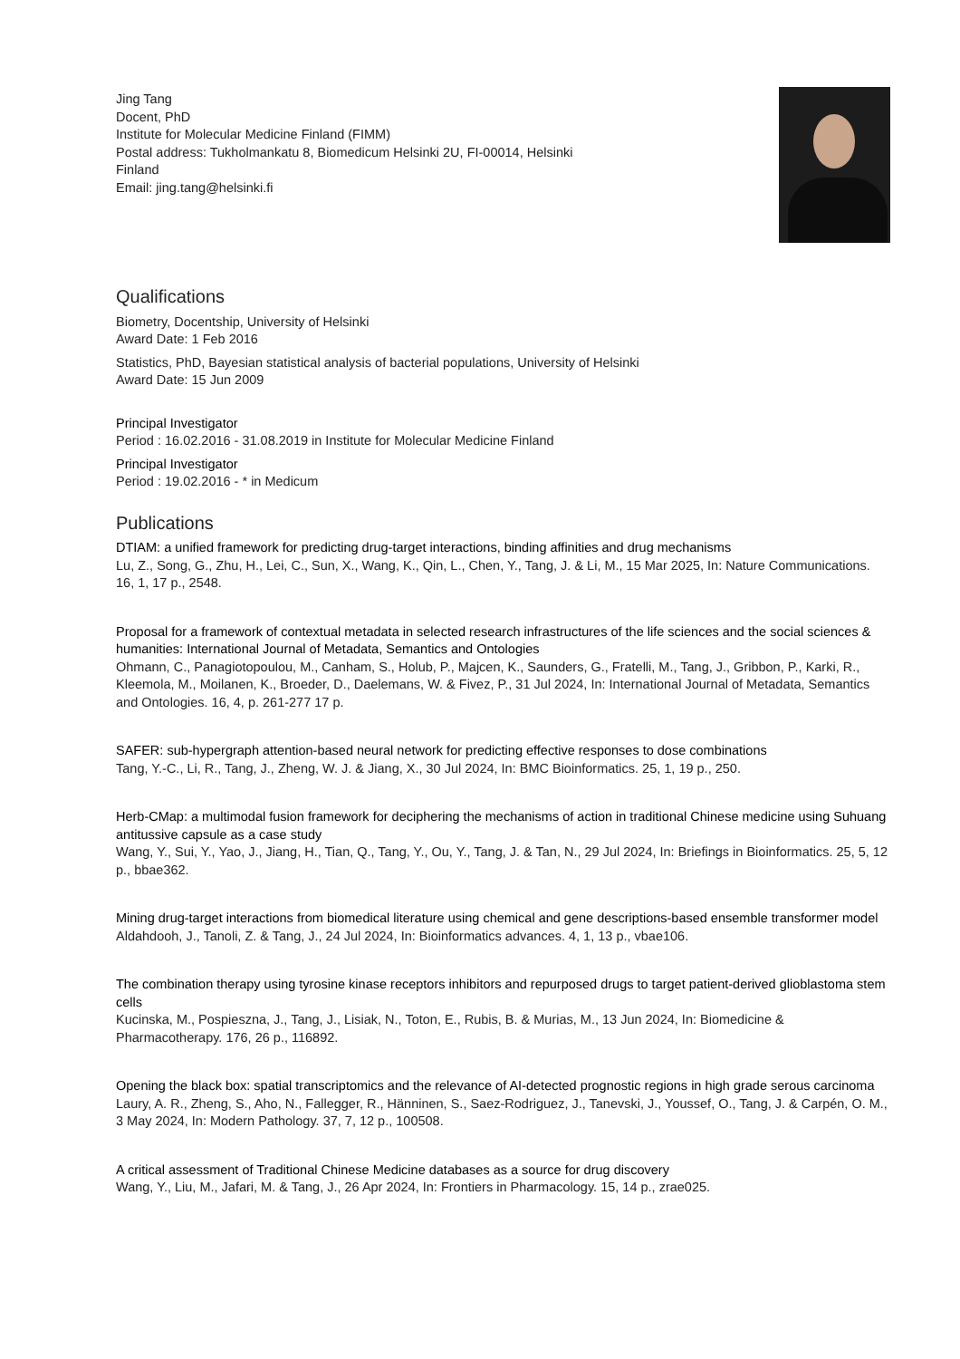Jing Tang
Docent, PhD
Institute for Molecular Medicine Finland (FIMM)
Postal address: Tukholmankatu 8, Biomedicum Helsinki 2U, FI-00014, Helsinki
Finland
Email: jing.tang@helsinki.fi
Qualifications
Biometry, Docentship, University of Helsinki
Award Date: 1 Feb 2016
Statistics, PhD, Bayesian statistical analysis of bacterial populations, University of Helsinki
Award Date: 15 Jun 2009
Principal Investigator
Period : 16.02.2016 - 31.08.2019 in Institute for Molecular Medicine Finland
Principal Investigator
Period : 19.02.2016 - * in Medicum
Publications
DTIAM: a unified framework for predicting drug-target interactions, binding affinities and drug mechanisms
Lu, Z., Song, G., Zhu, H., Lei, C., Sun, X., Wang, K., Qin, L., Chen, Y., Tang, J. & Li, M., 15 Mar 2025, In: Nature Communications. 16, 1, 17 p., 2548.
Proposal for a framework of contextual metadata in selected research infrastructures of the life sciences and the social sciences & humanities: International Journal of Metadata, Semantics and Ontologies
Ohmann, C., Panagiotopoulou, M., Canham, S., Holub, P., Majcen, K., Saunders, G., Fratelli, M., Tang, J., Gribbon, P., Karki, R., Kleemola, M., Moilanen, K., Broeder, D., Daelemans, W. & Fivez, P., 31 Jul 2024, In: International Journal of Metadata, Semantics and Ontologies. 16, 4, p. 261-277 17 p.
SAFER: sub-hypergraph attention-based neural network for predicting effective responses to dose combinations
Tang, Y.-C., Li, R., Tang, J., Zheng, W. J. & Jiang, X., 30 Jul 2024, In: BMC Bioinformatics. 25, 1, 19 p., 250.
Herb-CMap: a multimodal fusion framework for deciphering the mechanisms of action in traditional Chinese medicine using Suhuang antitussive capsule as a case study
Wang, Y., Sui, Y., Yao, J., Jiang, H., Tian, Q., Tang, Y., Ou, Y., Tang, J. & Tan, N., 29 Jul 2024, In: Briefings in Bioinformatics. 25, 5, 12 p., bbae362.
Mining drug-target interactions from biomedical literature using chemical and gene descriptions-based ensemble transformer model
Aldahdooh, J., Tanoli, Z. & Tang, J., 24 Jul 2024, In: Bioinformatics advances. 4, 1, 13 p., vbae106.
The combination therapy using tyrosine kinase receptors inhibitors and repurposed drugs to target patient-derived glioblastoma stem cells
Kucinska, M., Pospieszna, J., Tang, J., Lisiak, N., Toton, E., Rubis, B. & Murias, M., 13 Jun 2024, In: Biomedicine & Pharmacotherapy. 176, 26 p., 116892.
Opening the black box: spatial transcriptomics and the relevance of AI-detected prognostic regions in high grade serous carcinoma
Laury, A. R., Zheng, S., Aho, N., Fallegger, R., Hänninen, S., Saez-Rodriguez, J., Tanevski, J., Youssef, O., Tang, J. & Carpén, O. M., 3 May 2024, In: Modern Pathology. 37, 7, 12 p., 100508.
A critical assessment of Traditional Chinese Medicine databases as a source for drug discovery
Wang, Y., Liu, M., Jafari, M. & Tang, J., 26 Apr 2024, In: Frontiers in Pharmacology. 15, 14 p., zrae025.